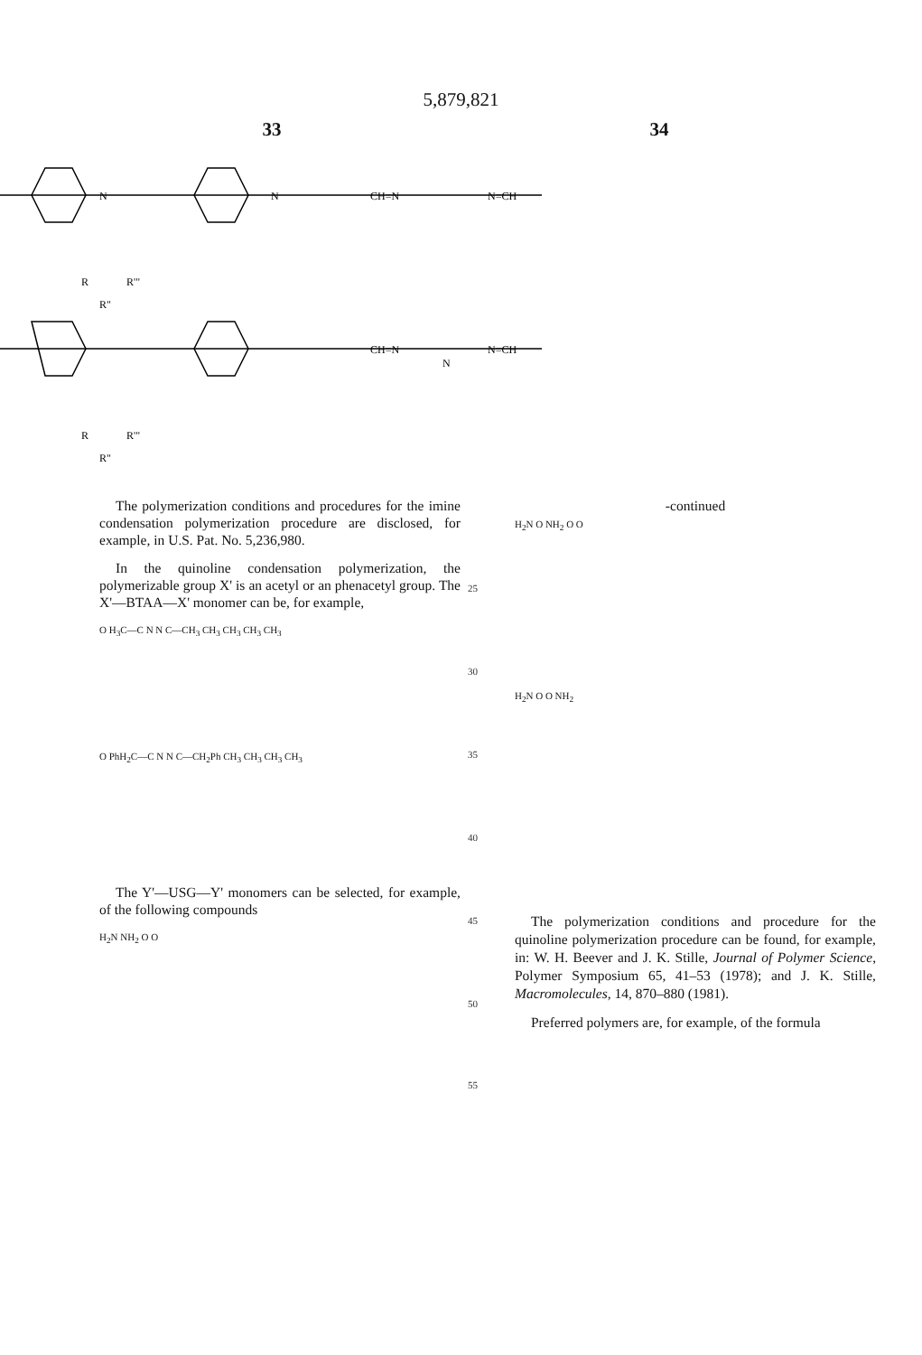5,879,821
33 34
N
N
CH=N
N=CH
R
R'"
R"
CH=N
N
N=CH
R
R'"
R"
The polymerization conditions and procedures for the imine condensation polymerization procedure are disclosed, for example, in U.S. Pat. No. 5,236,980.
In the quinoline condensation polymerization, the polymerizable group X' is an acetyl or an phenacetyl group. The X'—BTAA—X' monomer can be, for example,
O H<sub>3</sub>C—C N N C—CH<sub>3</sub> CH<sub>3</sub> CH<sub>3</sub> CH<sub>3</sub> CH<sub>3</sub>
O PhH<sub>2</sub>C—C N N C—CH<sub>2</sub>Ph CH<sub>3</sub> CH<sub>3</sub> CH<sub>3</sub> CH<sub>3</sub>
The Y'—USG—Y' monomers can be selected, for example, of the following compounds
H<sub>2</sub>N NH<sub>2</sub> O O
25
30
35
40
45
50
55
-continued
H<sub>2</sub>N O NH<sub>2</sub> O O
H<sub>2</sub>N O O NH<sub>2</sub>
The polymerization conditions and procedure for the quinoline polymerization procedure can be found, for example, in: W. H. Beever and J. K. Stille, Journal of Polymer Science, Polymer Symposium 65, 41–53 (1978); and J. K. Stille, Macromolecules, 14, 870–880 (1981).
Preferred polymers are, for example, of the formula